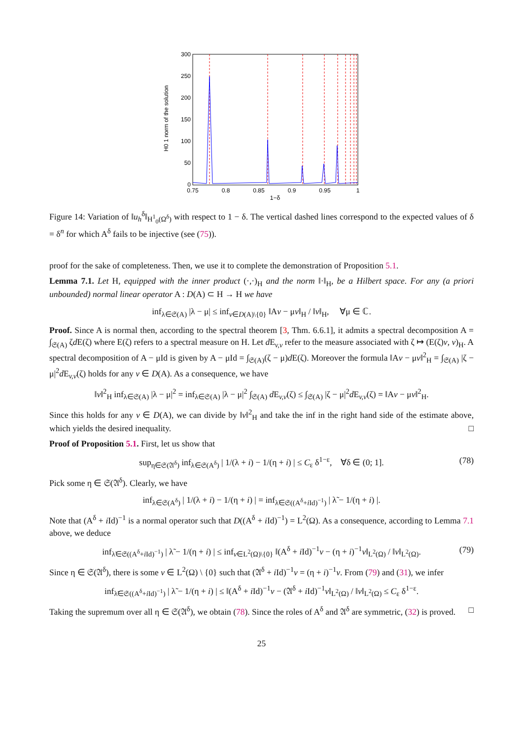300
250
200
150
100
50
0
0.75
0.8
0.85
0.9
0.95
1
1−δ
H0 1 norm of the solution
Figure 14: Variation of ‖u<sub>h</sub><sup>δ</sup>‖<sub>H<sup>1</sup><sub>0</sub>(Ω<sup>δ</sup>)</sub> with respect to 1 − δ. The vertical dashed lines correspond to the expected values of δ = δ<sup>n</sup> for which A<sup>δ</sup> fails to be injective (see (75)).
proof for the sake of completeness. Then, we use it to complete the demonstration of Proposition 5.1.
Lemma 7.1. Let H, equipped with the inner product (·,·)<sub>H</sub> and the norm ‖·‖<sub>H</sub>, be a Hilbert space. For any (a priori unbounded) normal linear operator A : D(A) ⊂ H → H we have
inf<sub>λ∈𝔖(A)</sub> |λ − μ| ≤ inf<sub>v∈D(A)\{0}</sub> ‖Av − μv‖<sub>H</sub> / ‖v‖<sub>H</sub>, ∀μ ∈ ℂ.
Proof. Since A is normal then, according to the spectral theorem [3, Thm. 6.6.1], it admits a spectral decomposition A = ∫<sub>𝔖(A)</sub> ζd E(ζ) where E(ζ) refers to a spectral measure on H. Let d E<sub>v,v</sub> refer to the measure associated with ζ ↦ (E(ζ)v, v)<sub>H</sub>. A spectral decomposition of A − μId is given by A − μId = ∫<sub>𝔖(A)</sub>(ζ − μ)d E(ζ). Moreover the formula ‖Av − μv‖<sup>2</sup><sub>H</sub> = ∫<sub>𝔖(A)</sub> |ζ − μ|<sup>2</sup>d E<sub>v,v</sub>(ζ) holds for any v ∈ D(A). As a consequence, we have
‖v‖<sup>2</sup><sub>H</sub> inf<sub>λ∈𝔖(A)</sub> |λ − μ|<sup>2</sup> = inf<sub>λ∈𝔖(A)</sub> |λ − μ|<sup>2</sup> ∫<sub>𝔖(A)</sub> d E<sub>v,v</sub>(ζ) ≤ ∫<sub>𝔖(A)</sub> |ζ − μ|<sup>2</sup>d E<sub>v,v</sub>(ζ) = ‖Av − μv‖<sup>2</sup><sub>H</sub>.
Since this holds for any v ∈ D(A), we can divide by ‖v‖<sup>2</sup><sub>H</sub> and take the inf in the right hand side of the estimate above, which yields the desired inequality. □
Proof of Proposition 5.1. First, let us show that
sup<sub>η∈𝔖(𝔄<sup>δ</sup>)</sub> inf<sub>λ∈𝔖(A<sup>δ</sup>)</sub> | 1/(λ + i) − 1/(η + i) | ≤ C<sub>ε</sub> δ<sup>1−ε</sup>, ∀δ ∈ (0; 1]. (78)
Pick some η ∈ 𝔖(𝔄<sup>δ</sup>). Clearly, we have
inf<sub>λ∈𝔖(A<sup>δ</sup>)</sub> | 1/(λ + i) − 1/(η + i) | = inf<sub>λ̃∈𝔖((A<sup>δ</sup>+i Id)<sup>−1</sup>)</sub> | λ̃ − 1/(η + i) |.
Note that (A<sup>δ</sup> + i Id)<sup>−1</sup> is a normal operator such that D((A<sup>δ</sup> + i Id)<sup>−1</sup>) = L<sup>2</sup>(Ω). As a consequence, according to Lemma 7.1 above, we deduce
inf<sub>λ̃∈𝔖((A<sup>δ</sup>+i Id)<sup>−1</sup>)</sub> | λ̃ − 1/(η + i) | ≤ inf<sub>v∈L<sup>2</sup>(Ω)\{0}</sub> ‖(A<sup>δ</sup> + i Id)<sup>−1</sup>v − (η + i)<sup>−1</sup>v‖<sub>L<sup>2</sup>(Ω)</sub> / ‖v‖<sub>L<sup>2</sup>(Ω)</sub>. (79)
Since η ∈ 𝔖(𝔄<sup>δ</sup>), there is some v ∈ L<sup>2</sup>(Ω) \ {0} such that (𝔄<sup>δ</sup> + i Id)<sup>−1</sup>v = (η + i)<sup>−1</sup>v. From (79) and (31), we infer
inf<sub>λ̃∈𝔖((A<sup>δ</sup>+i Id)<sup>−1</sup>)</sub> | λ̃ − 1/(η + i) | ≤ ‖(A<sup>δ</sup> + i Id)<sup>−1</sup>v − (𝔄<sup>δ</sup> + i Id)<sup>−1</sup>v‖<sub>L<sup>2</sup>(Ω)</sub> / ‖v‖<sub>L<sup>2</sup>(Ω)</sub> ≤ C<sub>ε</sub> δ<sup>1−ε</sup>.
Taking the supremum over all η ∈ 𝔖(𝔄<sup>δ</sup>), we obtain (78). Since the roles of A<sup>δ</sup> and 𝔄<sup>δ</sup> are symmetric, (32) is proved. □
25